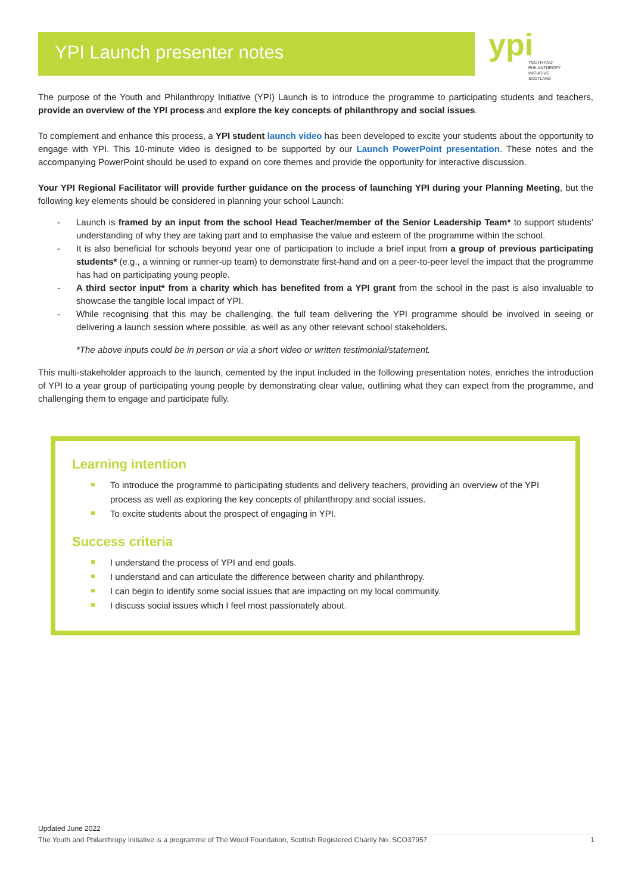YPI Launch presenter notes
ypi
YOUTH AND
PHILANTHROPY
INITIATIVE
SCOTLAND
The purpose of the Youth and Philanthropy Initiative (YPI) Launch is to introduce the programme to participating students and teachers, provide an overview of the YPI process and explore the key concepts of philanthropy and social issues.
To complement and enhance this process, a YPI student launch video has been developed to excite your students about the opportunity to engage with YPI. This 10-minute video is designed to be supported by our Launch PowerPoint presentation. These notes and the accompanying PowerPoint should be used to expand on core themes and provide the opportunity for interactive discussion.
Your YPI Regional Facilitator will provide further guidance on the process of launching YPI during your Planning Meeting, but the following key elements should be considered in planning your school Launch:
- Launch is framed by an input from the school Head Teacher/member of the Senior Leadership Team* to support students’ understanding of why they are taking part and to emphasise the value and esteem of the programme within the school.
- It is also beneficial for schools beyond year one of participation to include a brief input from a group of previous participating students* (e.g., a winning or runner-up team) to demonstrate first-hand and on a peer-to-peer level the impact that the programme has had on participating young people.
- A third sector input* from a charity which has benefited from a YPI grant from the school in the past is also invaluable to showcase the tangible local impact of YPI.
- While recognising that this may be challenging, the full team delivering the YPI programme should be involved in seeing or delivering a launch session where possible, as well as any other relevant school stakeholders.
*The above inputs could be in person or via a short video or written testimonial/statement.
This multi-stakeholder approach to the launch, cemented by the input included in the following presentation notes, enriches the introduction of YPI to a year group of participating young people by demonstrating clear value, outlining what they can expect from the programme, and challenging them to engage and participate fully.
Learning intention
To introduce the programme to participating students and delivery teachers, providing an overview of the YPI process as well as exploring the key concepts of philanthropy and social issues.
To excite students about the prospect of engaging in YPI.
Success criteria
I understand the process of YPI and end goals.
I understand and can articulate the difference between charity and philanthropy.
I can begin to identify some social issues that are impacting on my local community.
I discuss social issues which I feel most passionately about.
Updated June 2022
The Youth and Philanthropy Initiative is a programme of The Wood Foundation, Scottish Registered Charity No. SCO37957. 1